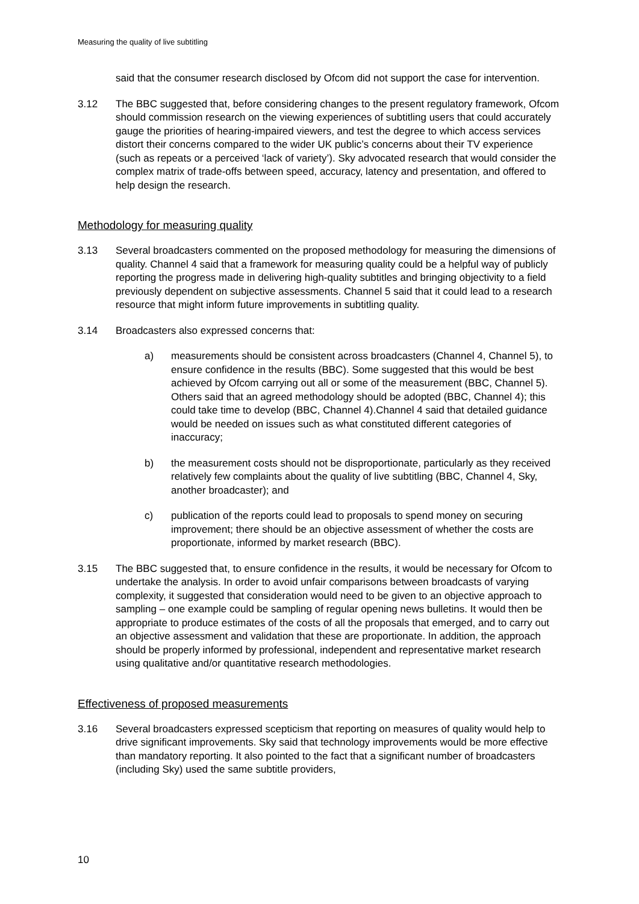Measuring the quality of live subtitling
said that the consumer research disclosed by Ofcom did not support the case for intervention.
3.12 The BBC suggested that, before considering changes to the present regulatory framework, Ofcom should commission research on the viewing experiences of subtitling users that could accurately gauge the priorities of hearing-impaired viewers, and test the degree to which access services distort their concerns compared to the wider UK public’s concerns about their TV experience (such as repeats or a perceived ‘lack of variety’). Sky advocated research that would consider the complex matrix of trade-offs between speed, accuracy, latency and presentation, and offered to help design the research.
Methodology for measuring quality
3.13 Several broadcasters commented on the proposed methodology for measuring the dimensions of quality. Channel 4 said that a framework for measuring quality could be a helpful way of publicly reporting the progress made in delivering high-quality subtitles and bringing objectivity to a field previously dependent on subjective assessments. Channel 5 said that it could lead to a research resource that might inform future improvements in subtitling quality.
3.14 Broadcasters also expressed concerns that:
a) measurements should be consistent across broadcasters (Channel 4, Channel 5), to ensure confidence in the results (BBC). Some suggested that this would be best achieved by Ofcom carrying out all or some of the measurement (BBC, Channel 5). Others said that an agreed methodology should be adopted (BBC, Channel 4); this could take time to develop (BBC, Channel 4).Channel 4 said that detailed guidance would be needed on issues such as what constituted different categories of inaccuracy;
b) the measurement costs should not be disproportionate, particularly as they received relatively few complaints about the quality of live subtitling (BBC, Channel 4, Sky, another broadcaster); and
c) publication of the reports could lead to proposals to spend money on securing improvement; there should be an objective assessment of whether the costs are proportionate, informed by market research (BBC).
3.15 The BBC suggested that, to ensure confidence in the results, it would be necessary for Ofcom to undertake the analysis. In order to avoid unfair comparisons between broadcasts of varying complexity, it suggested that consideration would need to be given to an objective approach to sampling – one example could be sampling of regular opening news bulletins. It would then be appropriate to produce estimates of the costs of all the proposals that emerged, and to carry out an objective assessment and validation that these are proportionate. In addition, the approach should be properly informed by professional, independent and representative market research using qualitative and/or quantitative research methodologies.
Effectiveness of proposed measurements
3.16 Several broadcasters expressed scepticism that reporting on measures of quality would help to drive significant improvements. Sky said that technology improvements would be more effective than mandatory reporting. It also pointed to the fact that a significant number of broadcasters (including Sky) used the same subtitle providers,
10